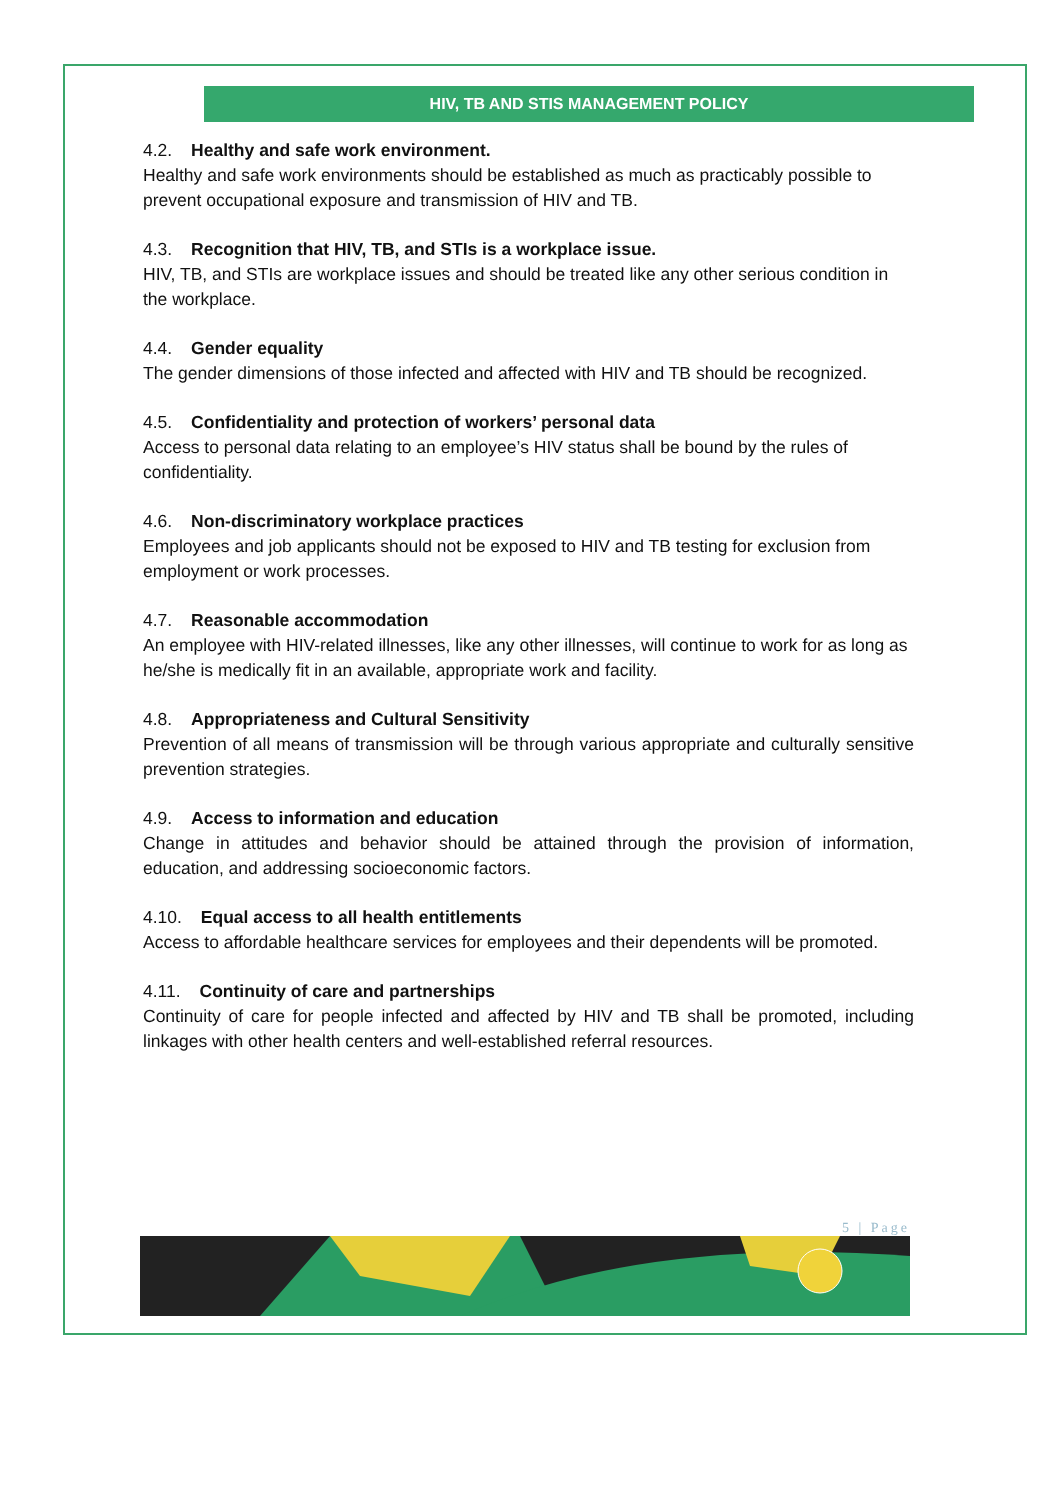HIV, TB AND STIS MANAGEMENT POLICY
4.2. Healthy and safe work environment.
Healthy and safe work environments should be established as much as practicably possible to prevent occupational exposure and transmission of HIV and TB.
4.3. Recognition that HIV, TB, and STIs is a workplace issue.
HIV, TB, and STIs are workplace issues and should be treated like any other serious condition in the workplace.
4.4. Gender equality
The gender dimensions of those infected and affected with HIV and TB should be recognized.
4.5. Confidentiality and protection of workers’ personal data
Access to personal data relating to an employee’s HIV status shall be bound by the rules of confidentiality.
4.6. Non-discriminatory workplace practices
Employees and job applicants should not be exposed to HIV and TB testing for exclusion from employment or work processes.
4.7. Reasonable accommodation
An employee with HIV-related illnesses, like any other illnesses, will continue to work for as long as he/she is medically fit in an available, appropriate work and facility.
4.8. Appropriateness and Cultural Sensitivity
Prevention of all means of transmission will be through various appropriate and culturally sensitive prevention strategies.
4.9. Access to information and education
Change in attitudes and behavior should be attained through the provision of information, education, and addressing socioeconomic factors.
4.10. Equal access to all health entitlements
Access to affordable healthcare services for employees and their dependents will be promoted.
4.11. Continuity of care and partnerships
Continuity of care for people infected and affected by HIV and TB shall be promoted, including linkages with other health centers and well-established referral resources.
5 | Page